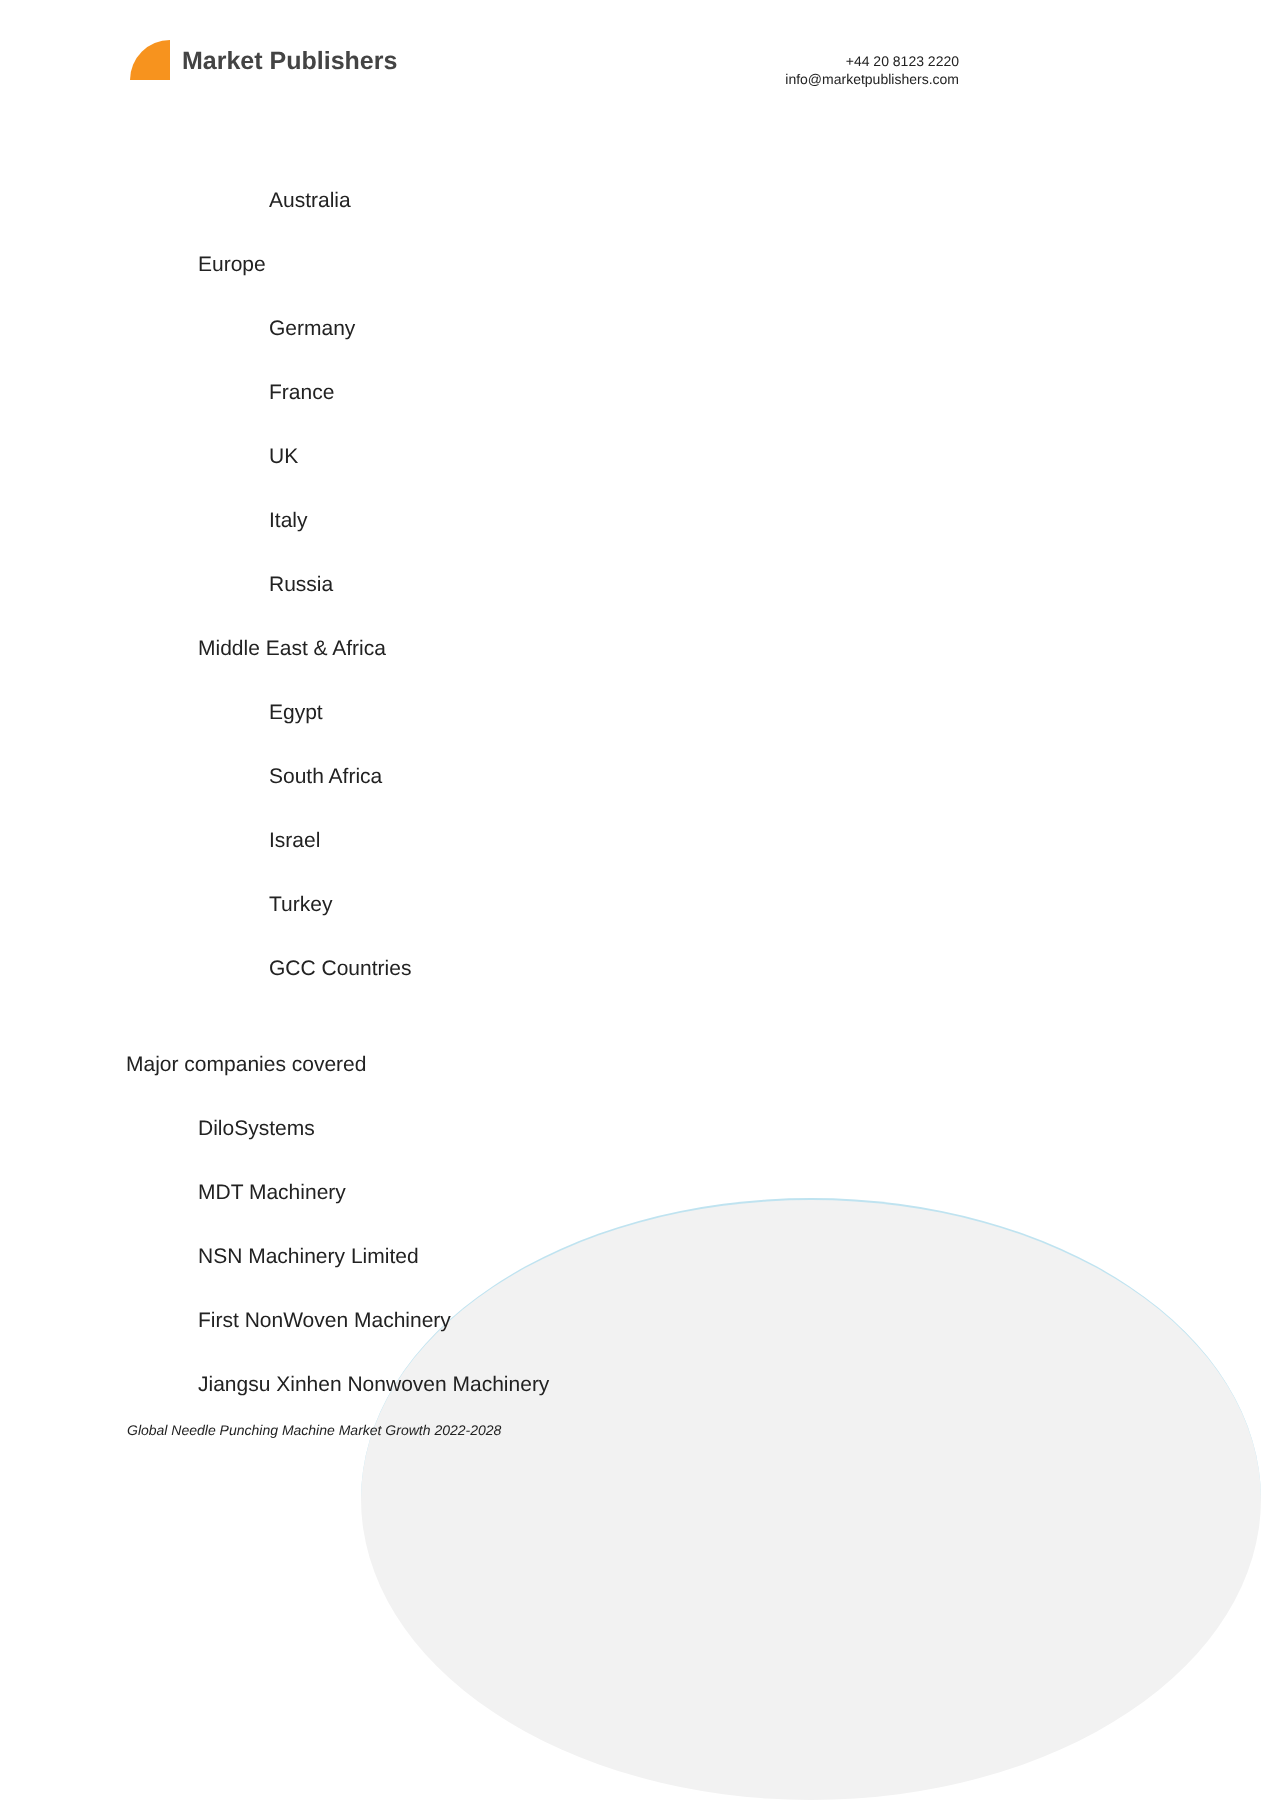Market Publishers
+44 20 8123 2220
info@marketpublishers.com
Australia
Europe
Germany
France
UK
Italy
Russia
Middle East & Africa
Egypt
South Africa
Israel
Turkey
GCC Countries
Major companies covered
DiloSystems
MDT Machinery
NSN Machinery Limited
First NonWoven Machinery
Jiangsu Xinhen Nonwoven Machinery
Global Needle Punching Machine Market Growth 2022-2028